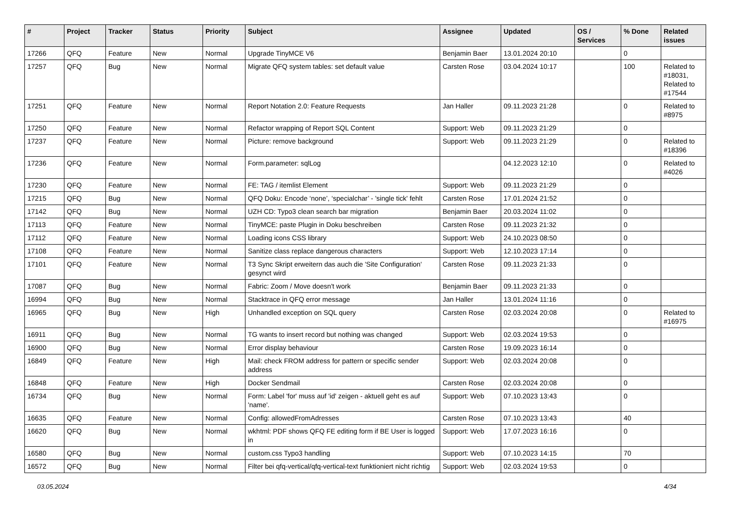| # | Project | Tracker | Status | Priority | Subject | Assignee | Updated | OS / Services | % Done | Related issues |
| --- | --- | --- | --- | --- | --- | --- | --- | --- | --- | --- |
| 17266 | QFQ | Feature | New | Normal | Upgrade TinyMCE V6 | Benjamin Baer | 13.01.2024 20:10 | | 0 | |
| 17257 | QFQ | Bug | New | Normal | Migrate QFQ system tables: set default value | Carsten Rose | 03.04.2024 10:17 | | 100 | Related to #18031, Related to #17544 |
| 17251 | QFQ | Feature | New | Normal | Report Notation 2.0: Feature Requests | Jan Haller | 09.11.2023 21:28 | | 0 | Related to #8975 |
| 17250 | QFQ | Feature | New | Normal | Refactor wrapping of Report SQL Content | Support: Web | 09.11.2023 21:29 | | 0 | |
| 17237 | QFQ | Feature | New | Normal | Picture: remove background | Support: Web | 09.11.2023 21:29 | | 0 | Related to #18396 |
| 17236 | QFQ | Feature | New | Normal | Form.parameter: sqlLog | | 04.12.2023 12:10 | | 0 | Related to #4026 |
| 17230 | QFQ | Feature | New | Normal | FE: TAG / itemlist Element | Support: Web | 09.11.2023 21:29 | | 0 | |
| 17215 | QFQ | Bug | New | Normal | QFQ Doku: Encode ‘none’, ‘specialchar’ - 'single tick' fehlt | Carsten Rose | 17.01.2024 21:52 | | 0 | |
| 17142 | QFQ | Bug | New | Normal | UZH CD: Typo3 clean search bar migration | Benjamin Baer | 20.03.2024 11:02 | | 0 | |
| 17113 | QFQ | Feature | New | Normal | TinyMCE: paste Plugin in Doku beschreiben | Carsten Rose | 09.11.2023 21:32 | | 0 | |
| 17112 | QFQ | Feature | New | Normal | Loading icons CSS library | Support: Web | 24.10.2023 08:50 | | 0 | |
| 17108 | QFQ | Feature | New | Normal | Sanitize class replace dangerous characters | Support: Web | 12.10.2023 17:14 | | 0 | |
| 17101 | QFQ | Feature | New | Normal | T3 Sync Skript erweitern das auch die 'Site Configuration' gesynct wird | Carsten Rose | 09.11.2023 21:33 | | 0 | |
| 17087 | QFQ | Bug | New | Normal | Fabric: Zoom / Move doesn't work | Benjamin Baer | 09.11.2023 21:33 | | 0 | |
| 16994 | QFQ | Bug | New | Normal | Stacktrace in QFQ error message | Jan Haller | 13.01.2024 11:16 | | 0 | |
| 16965 | QFQ | Bug | New | High | Unhandled exception on SQL query | Carsten Rose | 02.03.2024 20:08 | | 0 | Related to #16975 |
| 16911 | QFQ | Bug | New | Normal | TG wants to insert record but nothing was changed | Support: Web | 02.03.2024 19:53 | | 0 | |
| 16900 | QFQ | Bug | New | Normal | Error display behaviour | Carsten Rose | 19.09.2023 16:14 | | 0 | |
| 16849 | QFQ | Feature | New | High | Mail: check FROM address for pattern or specific sender address | Support: Web | 02.03.2024 20:08 | | 0 | |
| 16848 | QFQ | Feature | New | High | Docker Sendmail | Carsten Rose | 02.03.2024 20:08 | | 0 | |
| 16734 | QFQ | Bug | New | Normal | Form: Label 'for' muss auf 'id' zeigen - aktuell geht es auf 'name'. | Support: Web | 07.10.2023 13:43 | | 0 | |
| 16635 | QFQ | Feature | New | Normal | Config: allowedFromAdresses | Carsten Rose | 07.10.2023 13:43 | | 40 | |
| 16620 | QFQ | Bug | New | Normal | wkhtml: PDF shows QFQ FE editing form if BE User is logged in | Support: Web | 17.07.2023 16:16 | | 0 | |
| 16580 | QFQ | Bug | New | Normal | custom.css Typo3 handling | Support: Web | 07.10.2023 14:15 | | 70 | |
| 16572 | QFQ | Bug | New | Normal | Filter bei qfq-vertical/qfq-vertical-text funktioniert nicht richtig | Support: Web | 02.03.2024 19:53 | | 0 | |
03.05.2024 4/34